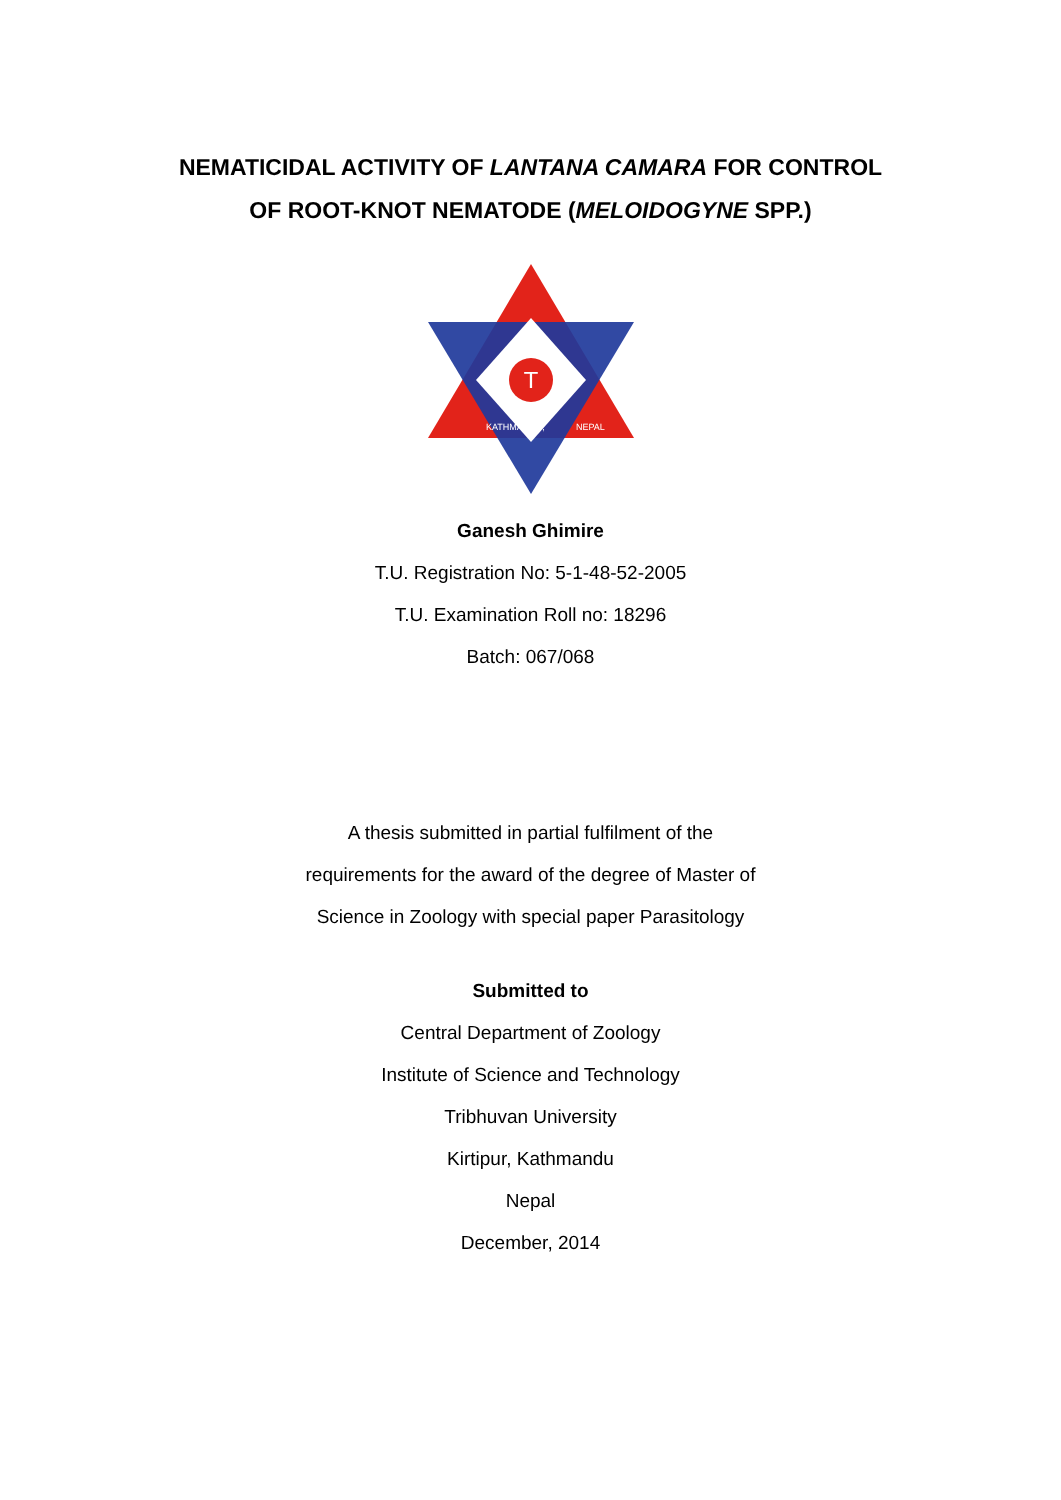NEMATICIDAL ACTIVITY OF LANTANA CAMARA FOR CONTROL
OF ROOT-KNOT NEMATODE (MELOIDOGYNE SPP.)
T
KATHMANDU,
NEPAL
Ganesh Ghimire
T.U. Registration No: 5-1-48-52-2005
T.U. Examination Roll no: 18296
Batch: 067/068
A thesis submitted in partial fulfilment of the
requirements for the award of the degree of Master of
Science in Zoology with special paper Parasitology
Submitted to
Central Department of Zoology
Institute of Science and Technology
Tribhuvan University
Kirtipur, Kathmandu
Nepal
December, 2014